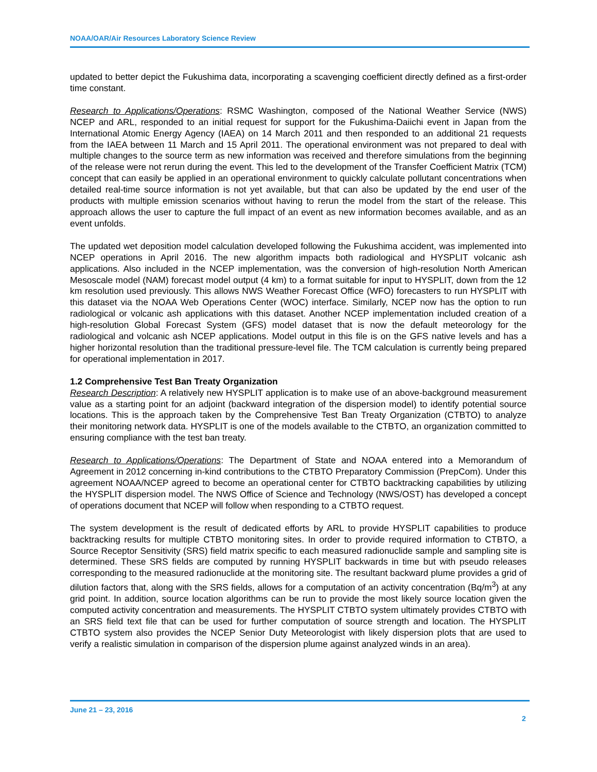NOAA/OAR/Air Resources Laboratory Science Review
updated to better depict the Fukushima data, incorporating a scavenging coefficient directly defined as a first-order time constant.
Research to Applications/Operations: RSMC Washington, composed of the National Weather Service (NWS) NCEP and ARL, responded to an initial request for support for the Fukushima-Daiichi event in Japan from the International Atomic Energy Agency (IAEA) on 14 March 2011 and then responded to an additional 21 requests from the IAEA between 11 March and 15 April 2011. The operational environment was not prepared to deal with multiple changes to the source term as new information was received and therefore simulations from the beginning of the release were not rerun during the event. This led to the development of the Transfer Coefficient Matrix (TCM) concept that can easily be applied in an operational environment to quickly calculate pollutant concentrations when detailed real-time source information is not yet available, but that can also be updated by the end user of the products with multiple emission scenarios without having to rerun the model from the start of the release. This approach allows the user to capture the full impact of an event as new information becomes available, and as an event unfolds.
The updated wet deposition model calculation developed following the Fukushima accident, was implemented into NCEP operations in April 2016. The new algorithm impacts both radiological and HYSPLIT volcanic ash applications. Also included in the NCEP implementation, was the conversion of high-resolution North American Mesoscale model (NAM) forecast model output (4 km) to a format suitable for input to HYSPLIT, down from the 12 km resolution used previously. This allows NWS Weather Forecast Office (WFO) forecasters to run HYSPLIT with this dataset via the NOAA Web Operations Center (WOC) interface. Similarly, NCEP now has the option to run radiological or volcanic ash applications with this dataset. Another NCEP implementation included creation of a high-resolution Global Forecast System (GFS) model dataset that is now the default meteorology for the radiological and volcanic ash NCEP applications. Model output in this file is on the GFS native levels and has a higher horizontal resolution than the traditional pressure-level file. The TCM calculation is currently being prepared for operational implementation in 2017.
1.2 Comprehensive Test Ban Treaty Organization
Research Description: A relatively new HYSPLIT application is to make use of an above-background measurement value as a starting point for an adjoint (backward integration of the dispersion model) to identify potential source locations. This is the approach taken by the Comprehensive Test Ban Treaty Organization (CTBTO) to analyze their monitoring network data. HYSPLIT is one of the models available to the CTBTO, an organization committed to ensuring compliance with the test ban treaty.
Research to Applications/Operations: The Department of State and NOAA entered into a Memorandum of Agreement in 2012 concerning in-kind contributions to the CTBTO Preparatory Commission (PrepCom). Under this agreement NOAA/NCEP agreed to become an operational center for CTBTO backtracking capabilities by utilizing the HYSPLIT dispersion model. The NWS Office of Science and Technology (NWS/OST) has developed a concept of operations document that NCEP will follow when responding to a CTBTO request.
The system development is the result of dedicated efforts by ARL to provide HYSPLIT capabilities to produce backtracking results for multiple CTBTO monitoring sites. In order to provide required information to CTBTO, a Source Receptor Sensitivity (SRS) field matrix specific to each measured radionuclide sample and sampling site is determined. These SRS fields are computed by running HYSPLIT backwards in time but with pseudo releases corresponding to the measured radionuclide at the monitoring site. The resultant backward plume provides a grid of dilution factors that, along with the SRS fields, allows for a computation of an activity concentration (Bq/m<sup>3</sup>) at any grid point. In addition, source location algorithms can be run to provide the most likely source location given the computed activity concentration and measurements. The HYSPLIT CTBTO system ultimately provides CTBTO with an SRS field text file that can be used for further computation of source strength and location. The HYSPLIT CTBTO system also provides the NCEP Senior Duty Meteorologist with likely dispersion plots that are used to verify a realistic simulation in comparison of the dispersion plume against analyzed winds in an area).
June 21 – 23, 2016
2